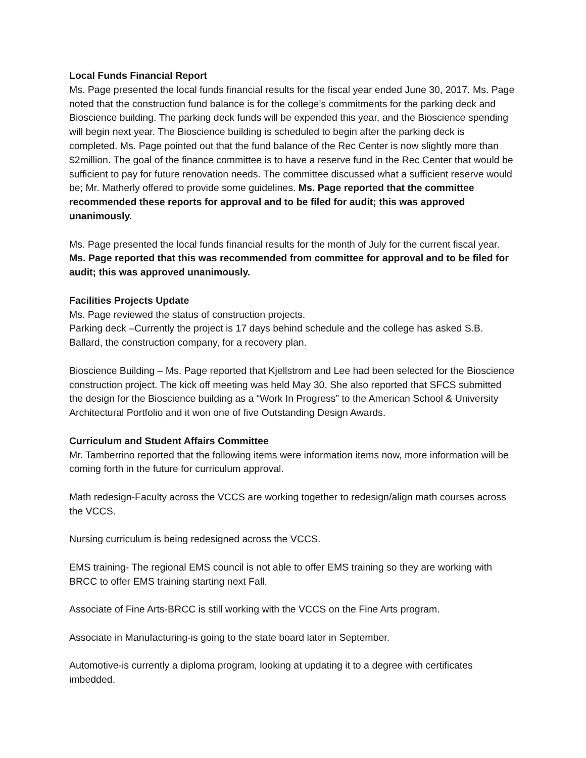Local Funds Financial Report
Ms. Page presented the local funds financial results for the fiscal year ended June 30, 2017. Ms. Page noted that the construction fund balance is for the college’s commitments for the parking deck and Bioscience building. The parking deck funds will be expended this year, and the Bioscience spending will begin next year. The Bioscience building is scheduled to begin after the parking deck is completed. Ms. Page pointed out that the fund balance of the Rec Center is now slightly more than $2million. The goal of the finance committee is to have a reserve fund in the Rec Center that would be sufficient to pay for future renovation needs. The committee discussed what a sufficient reserve would be; Mr. Matherly offered to provide some guidelines. Ms. Page reported that the committee recommended these reports for approval and to be filed for audit; this was approved unanimously.
Ms. Page presented the local funds financial results for the month of July for the current fiscal year. Ms. Page reported that this was recommended from committee for approval and to be filed for audit; this was approved unanimously.
Facilities Projects Update
Ms. Page reviewed the status of construction projects.
Parking deck –Currently the project is 17 days behind schedule and the college has asked S.B. Ballard, the construction company, for a recovery plan.
Bioscience Building – Ms. Page reported that Kjellstrom and Lee had been selected for the Bioscience construction project. The kick off meeting was held May 30. She also reported that SFCS submitted the design for the Bioscience building as a “Work In Progress” to the American School & University Architectural Portfolio and it won one of five Outstanding Design Awards.
Curriculum and Student Affairs Committee
Mr. Tamberrino reported that the following items were information items now, more information will be coming forth in the future for curriculum approval.
Math redesign-Faculty across the VCCS are working together to redesign/align math courses across the VCCS.
Nursing curriculum is being redesigned across the VCCS.
EMS training- The regional EMS council is not able to offer EMS training so they are working with BRCC to offer EMS training starting next Fall.
Associate of Fine Arts-BRCC is still working with the VCCS on the Fine Arts program.
Associate in Manufacturing-is going to the state board later in September.
Automotive-is currently a diploma program, looking at updating it to a degree with certificates imbedded.